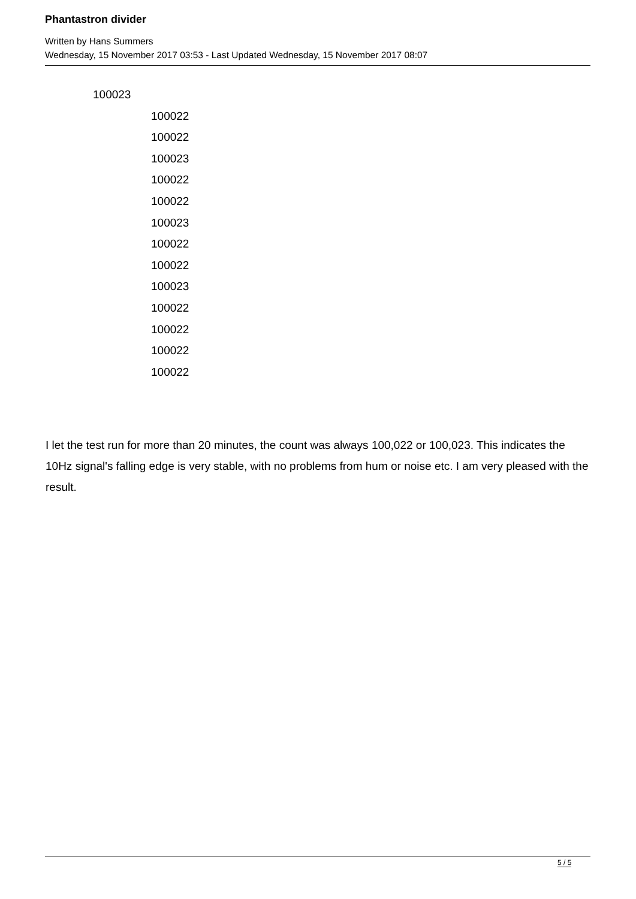Phantastron divider
Written by Hans Summers
Wednesday, 15 November 2017 03:53 - Last Updated Wednesday, 15 November 2017 08:07
100023
100022
100022
100023
100022
100022
100023
100022
100022
100023
100022
100022
100022
100022
I let the test run for more than 20 minutes, the count was always 100,022 or 100,023. This indicates the 10Hz signal's falling edge is very stable, with no problems from hum or noise etc. I am very pleased with the result.
5 / 5